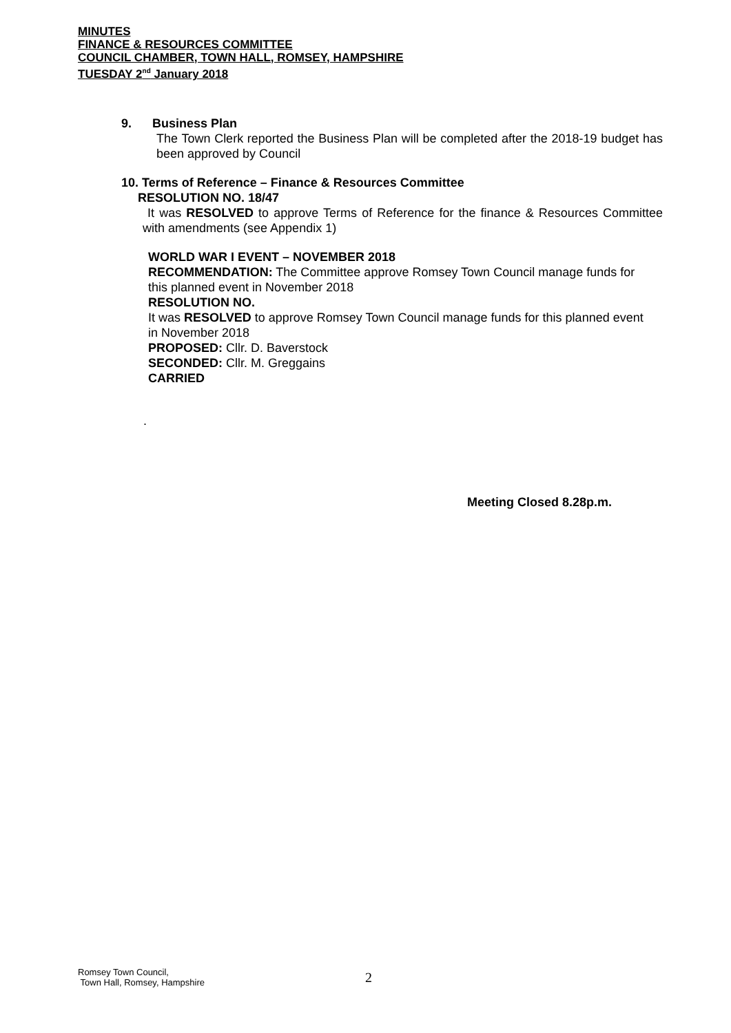MINUTES
FINANCE & RESOURCES COMMITTEE
COUNCIL CHAMBER, TOWN HALL, ROMSEY, HAMPSHIRE
TUESDAY 2<sup>nd</sup> January 2018
9. Business Plan
The Town Clerk reported the Business Plan will be completed after the 2018-19 budget has been approved by Council
10. Terms of Reference – Finance & Resources Committee
RESOLUTION NO. 18/47
It was RESOLVED to approve Terms of Reference for the finance & Resources Committee with amendments (see Appendix 1)
WORLD WAR I EVENT – NOVEMBER 2018
RECOMMENDATION: The Committee approve Romsey Town Council manage funds for this planned event in November 2018
RESOLUTION NO.
It was RESOLVED to approve Romsey Town Council manage funds for this planned event in November 2018
PROPOSED: Cllr. D. Baverstock
SECONDED: Cllr. M. Greggains
CARRIED
.
Meeting Closed 8.28p.m.
Romsey Town Council,
Town Hall, Romsey, Hampshire
2